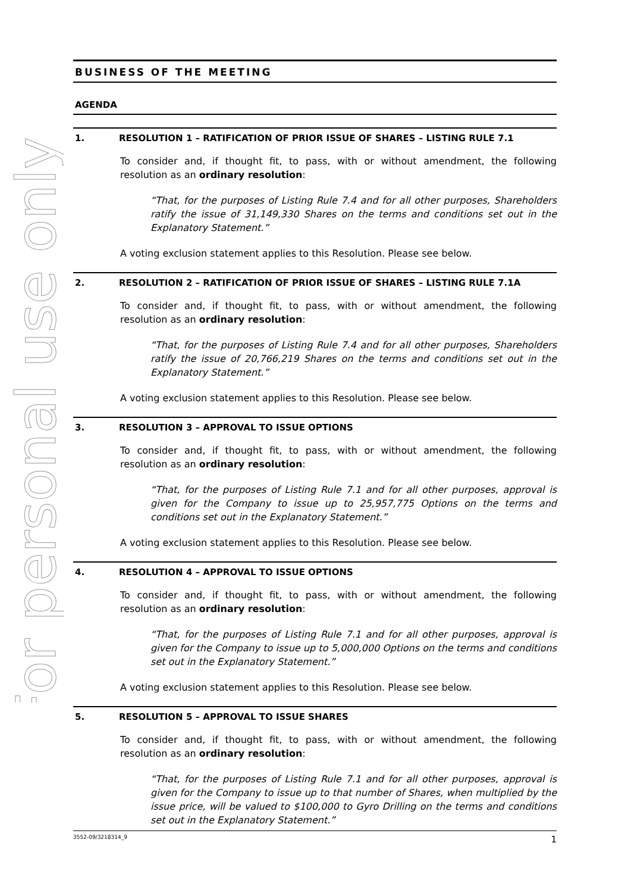For personal use only
BUSINESS OF THE MEETING
AGENDA
1. RESOLUTION 1 – RATIFICATION OF PRIOR ISSUE OF SHARES – LISTING RULE 7.1
To consider and, if thought fit, to pass, with or without amendment, the following resolution as an ordinary resolution:
“That, for the purposes of Listing Rule 7.4 and for all other purposes, Shareholders ratify the issue of 31,149,330 Shares on the terms and conditions set out in the Explanatory Statement.”
A voting exclusion statement applies to this Resolution. Please see below.
2. RESOLUTION 2 – RATIFICATION OF PRIOR ISSUE OF SHARES – LISTING RULE 7.1A
To consider and, if thought fit, to pass, with or without amendment, the following resolution as an ordinary resolution:
“That, for the purposes of Listing Rule 7.4 and for all other purposes, Shareholders ratify the issue of 20,766,219 Shares on the terms and conditions set out in the Explanatory Statement.”
A voting exclusion statement applies to this Resolution. Please see below.
3. RESOLUTION 3 – APPROVAL TO ISSUE OPTIONS
To consider and, if thought fit, to pass, with or without amendment, the following resolution as an ordinary resolution:
“That, for the purposes of Listing Rule 7.1 and for all other purposes, approval is given for the Company to issue up to 25,957,775 Options on the terms and conditions set out in the Explanatory Statement.”
A voting exclusion statement applies to this Resolution. Please see below.
4. RESOLUTION 4 – APPROVAL TO ISSUE OPTIONS
To consider and, if thought fit, to pass, with or without amendment, the following resolution as an ordinary resolution:
“That, for the purposes of Listing Rule 7.1 and for all other purposes, approval is given for the Company to issue up to 5,000,000 Options on the terms and conditions set out in the Explanatory Statement.”
A voting exclusion statement applies to this Resolution. Please see below.
5. RESOLUTION 5 – APPROVAL TO ISSUE SHARES
To consider and, if thought fit, to pass, with or without amendment, the following resolution as an ordinary resolution:
“That, for the purposes of Listing Rule 7.1 and for all other purposes, approval is given for the Company to issue up to that number of Shares, when multiplied by the issue price, will be valued to $100,000 to Gyro Drilling on the terms and conditions set out in the Explanatory Statement.”
3552-09/3218314_9 1